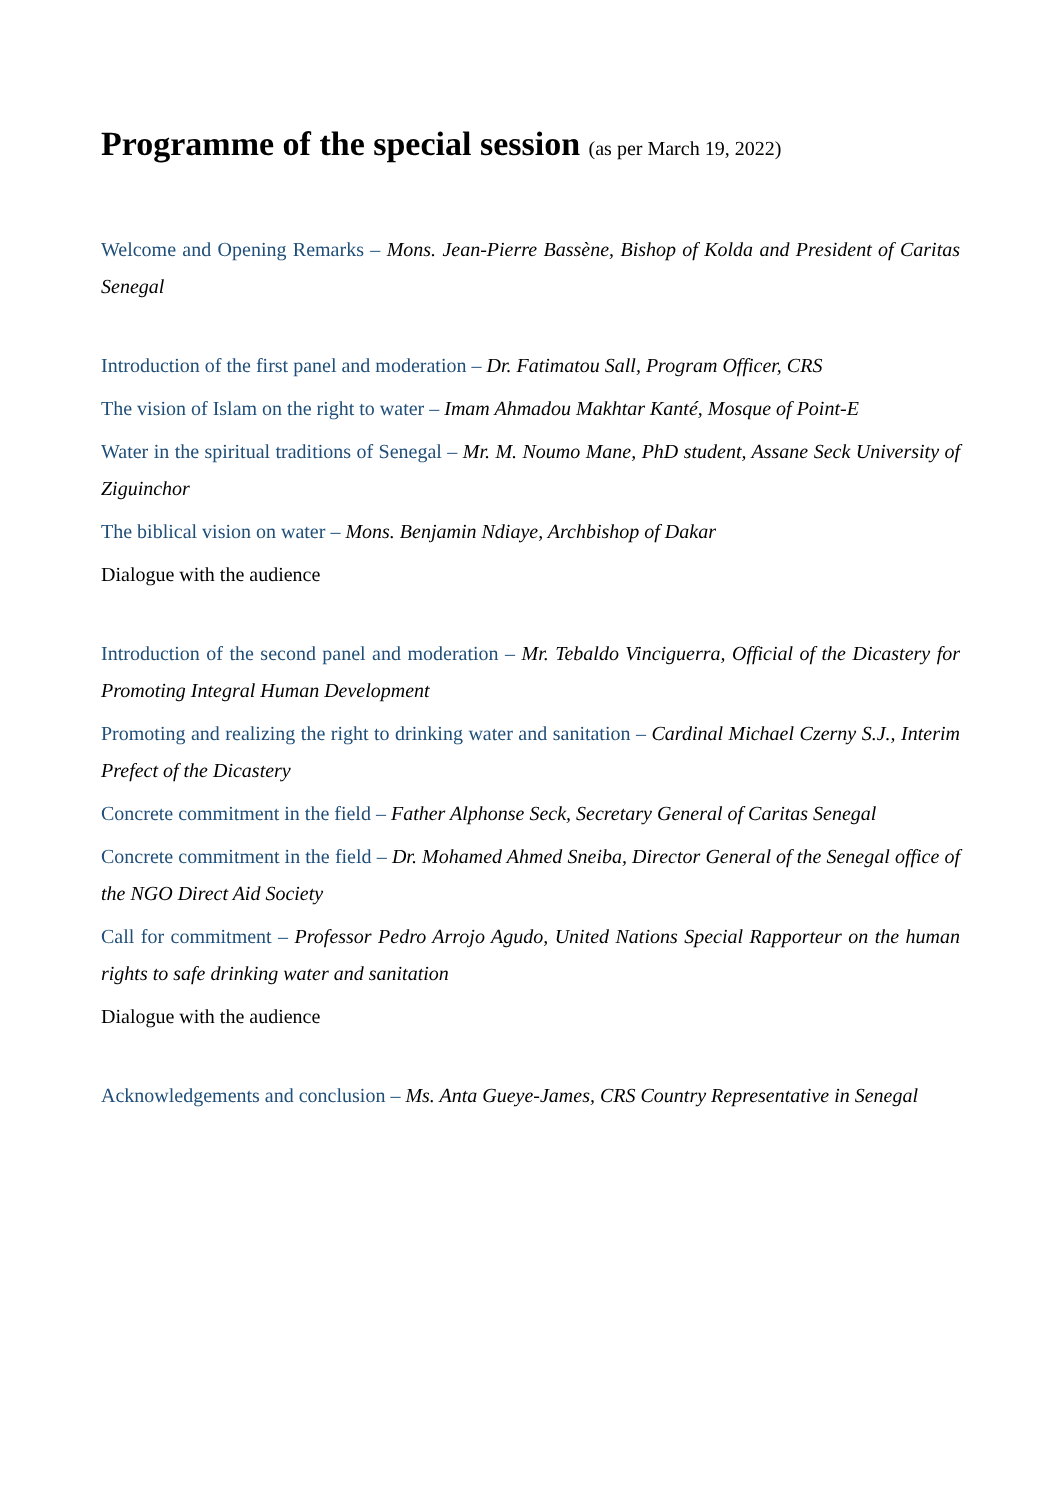Programme of the special session (as per March 19, 2022)
Welcome and Opening Remarks – Mons. Jean-Pierre Bassène, Bishop of Kolda and President of Caritas Senegal
Introduction of the first panel and moderation – Dr. Fatimatou Sall, Program Officer, CRS
The vision of Islam on the right to water – Imam Ahmadou Makhtar Kanté, Mosque of Point-E
Water in the spiritual traditions of Senegal – Mr. M. Noumo Mane, PhD student, Assane Seck University of Ziguinchor
The biblical vision on water – Mons. Benjamin Ndiaye, Archbishop of Dakar
Dialogue with the audience
Introduction of the second panel and moderation – Mr. Tebaldo Vinciguerra, Official of the Dicastery for Promoting Integral Human Development
Promoting and realizing the right to drinking water and sanitation – Cardinal Michael Czerny S.J., Interim Prefect of the Dicastery
Concrete commitment in the field – Father Alphonse Seck, Secretary General of Caritas Senegal
Concrete commitment in the field – Dr. Mohamed Ahmed Sneiba, Director General of the Senegal office of the NGO Direct Aid Society
Call for commitment – Professor Pedro Arrojo Agudo, United Nations Special Rapporteur on the human rights to safe drinking water and sanitation
Dialogue with the audience
Acknowledgements and conclusion – Ms. Anta Gueye-James, CRS Country Representative in Senegal